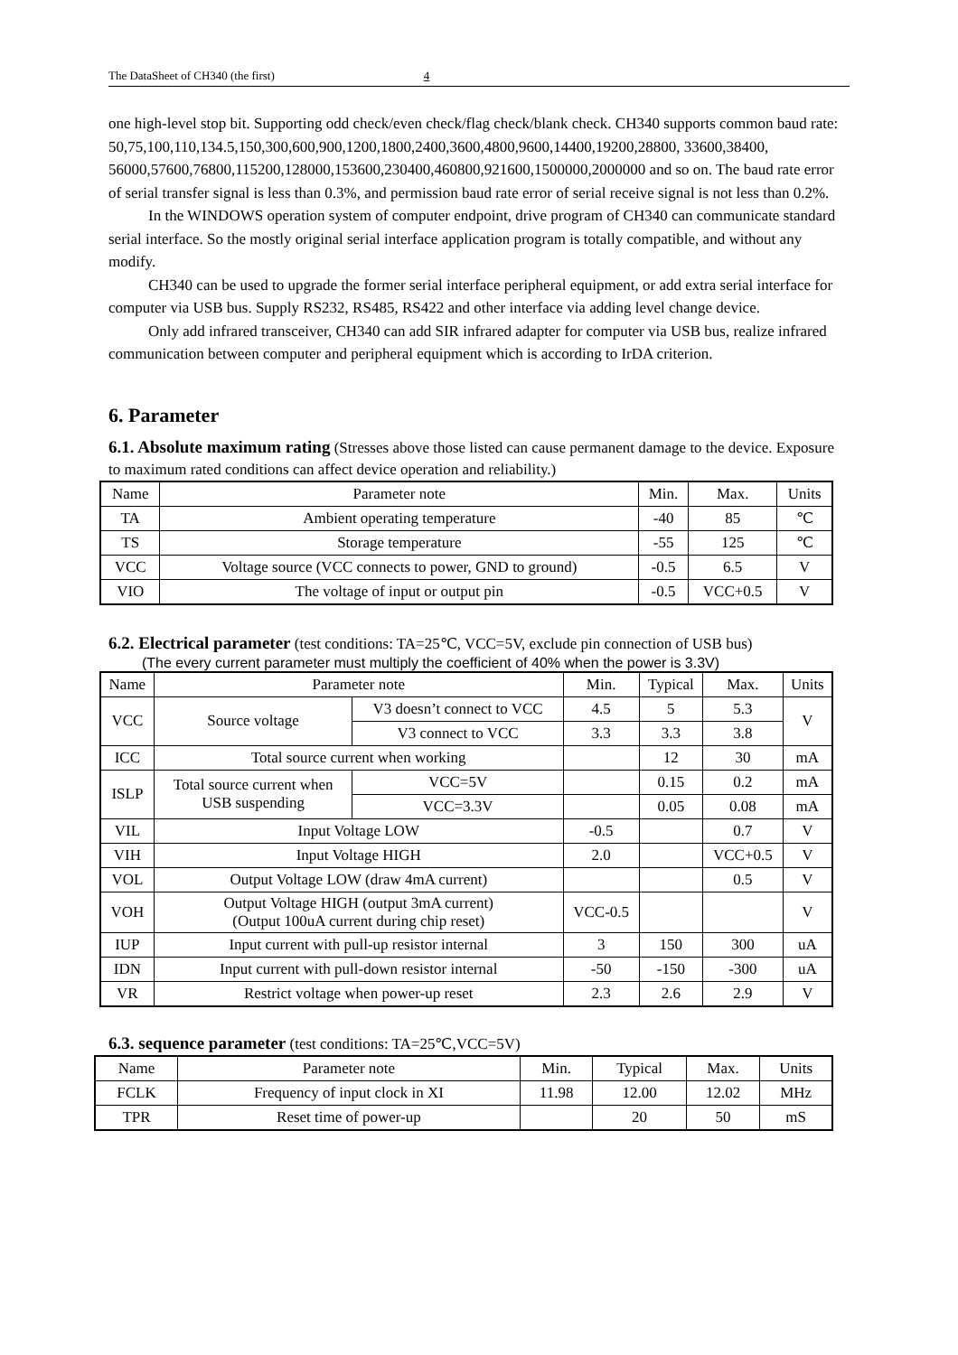The DataSheet of CH340 (the first) 4
one high-level stop bit. Supporting odd check/even check/flag check/blank check. CH340 supports common baud rate: 50,75,100,110,134.5,150,300,600,900,1200,1800,2400,3600,4800,9600,14400,19200,28800, 33600,38400, 56000,57600,76800,115200,128000,153600,230400,460800,921600,1500000,2000000 and so on. The baud rate error of serial transfer signal is less than 0.3%, and permission baud rate error of serial receive signal is not less than 0.2%.
In the WINDOWS operation system of computer endpoint, drive program of CH340 can communicate standard serial interface. So the mostly original serial interface application program is totally compatible, and without any modify.
CH340 can be used to upgrade the former serial interface peripheral equipment, or add extra serial interface for computer via USB bus. Supply RS232, RS485, RS422 and other interface via adding level change device.
Only add infrared transceiver, CH340 can add SIR infrared adapter for computer via USB bus, realize infrared communication between computer and peripheral equipment which is according to IrDA criterion.
6. Parameter
6.1. Absolute maximum rating (Stresses above those listed can cause permanent damage to the device. Exposure to maximum rated conditions can affect device operation and reliability.)
| Name | Parameter note | Min. | Max. | Units |
| TA | Ambient operating temperature | -40 | 85 | ℃ |
| TS | Storage temperature | -55 | 125 | ℃ |
| VCC | Voltage source (VCC connects to power, GND to ground) | -0.5 | 6.5 | V |
| VIO | The voltage of input or output pin | -0.5 | VCC+0.5 | V |
6.2. Electrical parameter (test conditions: TA=25℃, VCC=5V, exclude pin connection of USB bus)
(The every current parameter must multiply the coefficient of 40% when the power is 3.3V)
| Name | Parameter note | | Min. | Typical | Max. | Units |
| VCC | Source voltage | V3 doesn’t connect to VCC | 4.5 | 5 | 5.3 | V |
| | | V3 connect to VCC | 3.3 | 3.3 | 3.8 | |
| ICC | Total source current when working | | | 12 | 30 | mA |
| ISLP | Total source current when USB suspending | VCC=5V | | 0.15 | 0.2 | mA |
| | | VCC=3.3V | | 0.05 | 0.08 | mA |
| VIL | Input Voltage LOW | | -0.5 | | 0.7 | V |
| VIH | Input Voltage HIGH | | 2.0 | | VCC+0.5 | V |
| VOL | Output Voltage LOW (draw 4mA current) | | | | 0.5 | V |
| VOH | Output Voltage HIGH (output 3mA current) (Output 100uA current during chip reset) | | VCC-0.5 | | | V |
| IUP | Input current with pull-up resistor internal | | 3 | 150 | 300 | uA |
| IDN | Input current with pull-down resistor internal | | -50 | -150 | -300 | uA |
| VR | Restrict voltage when power-up reset | | 2.3 | 2.6 | 2.9 | V |
6.3. sequence parameter (test conditions: TA=25℃,VCC=5V)
| Name | Parameter note | Min. | Typical | Max. | Units |
| FCLK | Frequency of input clock in XI | 11.98 | 12.00 | 12.02 | MHz |
| TPR | Reset time of power-up | | 20 | 50 | mS |